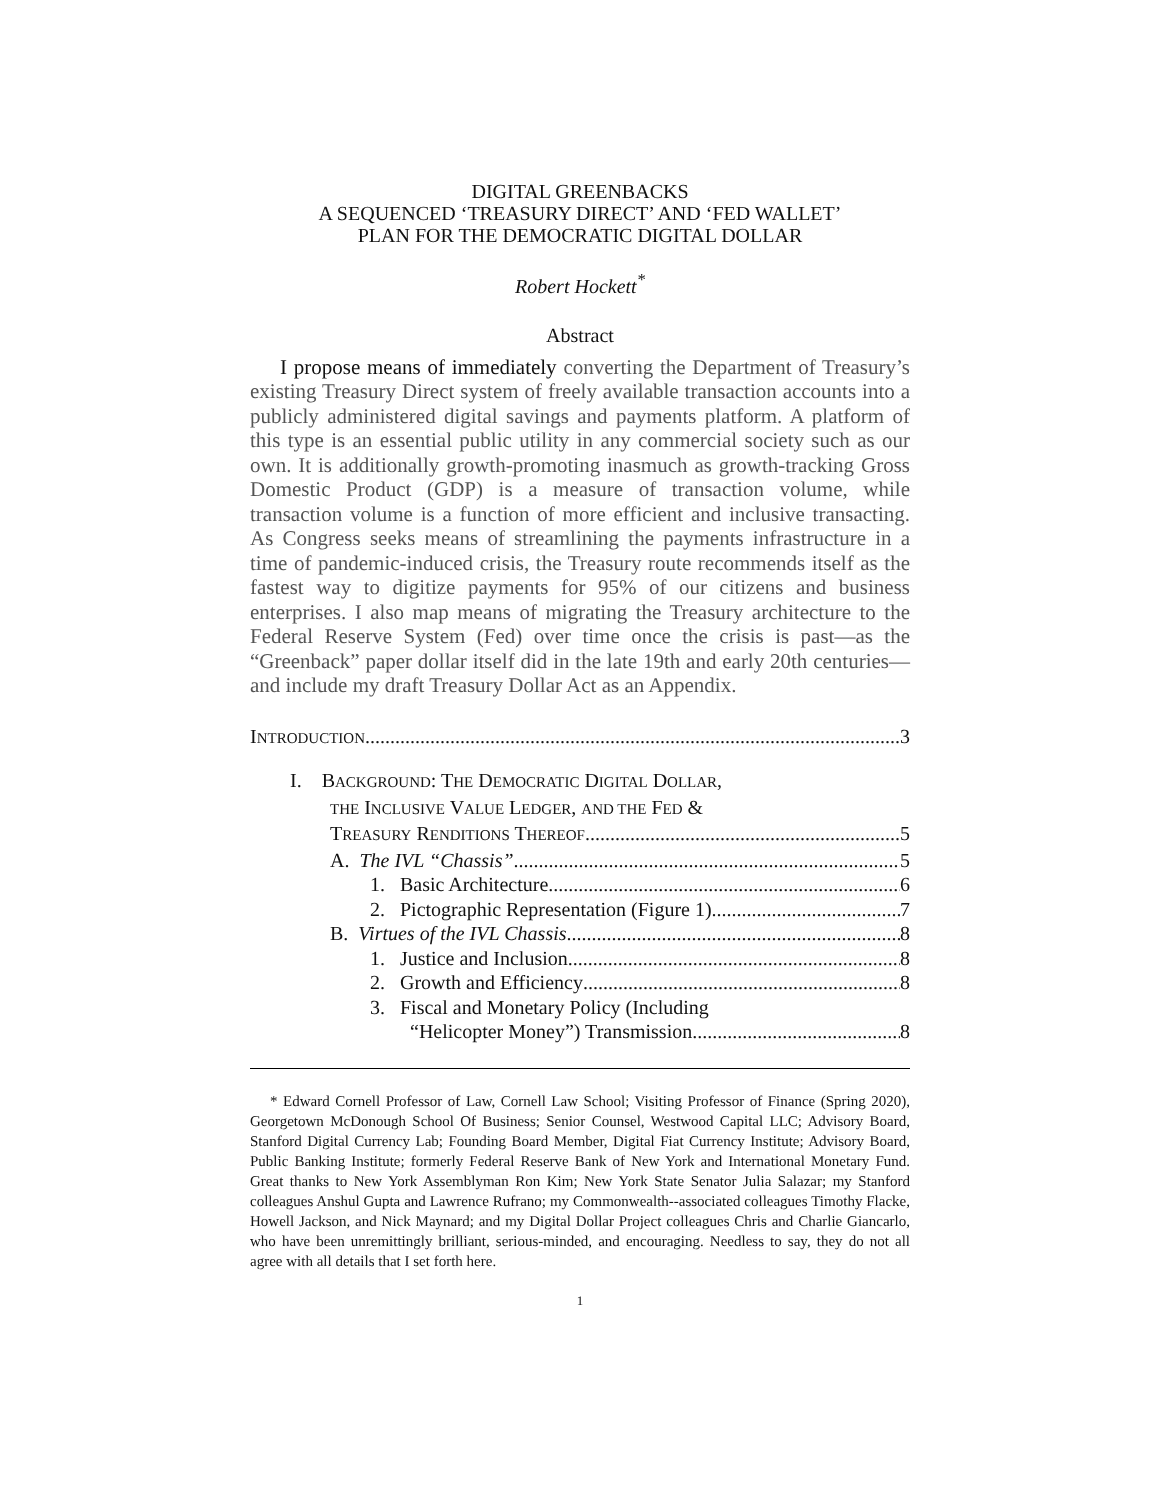DIGITAL GREENBACKS
A SEQUENCED ‘TREASURY DIRECT’ AND ‘FED WALLET’
PLAN FOR THE DEMOCRATIC DIGITAL DOLLAR
Robert Hockett<sup>*</sup>
Abstract
I propose means of immediately converting the Department of Treasury’s existing Treasury Direct system of freely available transaction accounts into a publicly administered digital savings and payments platform. A platform of this type is an essential public utility in any commercial society such as our own. It is additionally growth-promoting inasmuch as growth-tracking Gross Domestic Product (GDP) is a measure of transaction volume, while transaction volume is a function of more efficient and inclusive transacting. As Congress seeks means of streamlining the payments infrastructure in a time of pandemic-induced crisis, the Treasury route recommends itself as the fastest way to digitize payments for 95% of our citizens and business enterprises. I also map means of migrating the Treasury architecture to the Federal Reserve System (Fed) over time once the crisis is past—as the “Greenback” paper dollar itself did in the late 19th and early 20th centuries—and include my draft Treasury Dollar Act as an Appendix.
INTRODUCTION 3
I. BACKGROUND: THE DEMOCRATIC DIGITAL DOLLAR,
THE INCLUSIVE VALUE LEDGER, AND THE FED &
TREASURY RENDITIONS THEREOF 5
A. The IVL “Chassis” 5
1. Basic Architecture 6
2. Pictographic Representation (Figure 1) 7
B. Virtues of the IVL Chassis 8
1. Justice and Inclusion 8
2. Growth and Efficiency 8
3. Fiscal and Monetary Policy (Including
“Helicopter Money”) Transmission 8
* Edward Cornell Professor of Law, Cornell Law School; Visiting Professor of Finance (Spring 2020), Georgetown McDonough School Of Business; Senior Counsel, Westwood Capital LLC; Advisory Board, Stanford Digital Currency Lab; Founding Board Member, Digital Fiat Currency Institute; Advisory Board, Public Banking Institute; formerly Federal Reserve Bank of New York and International Monetary Fund. Great thanks to New York Assemblyman Ron Kim; New York State Senator Julia Salazar; my Stanford colleagues Anshul Gupta and Lawrence Rufrano; my Commonwealth--associated colleagues Timothy Flacke, Howell Jackson, and Nick Maynard; and my Digital Dollar Project colleagues Chris and Charlie Giancarlo, who have been unremittingly brilliant, serious-minded, and encouraging. Needless to say, they do not all agree with all details that I set forth here.
1